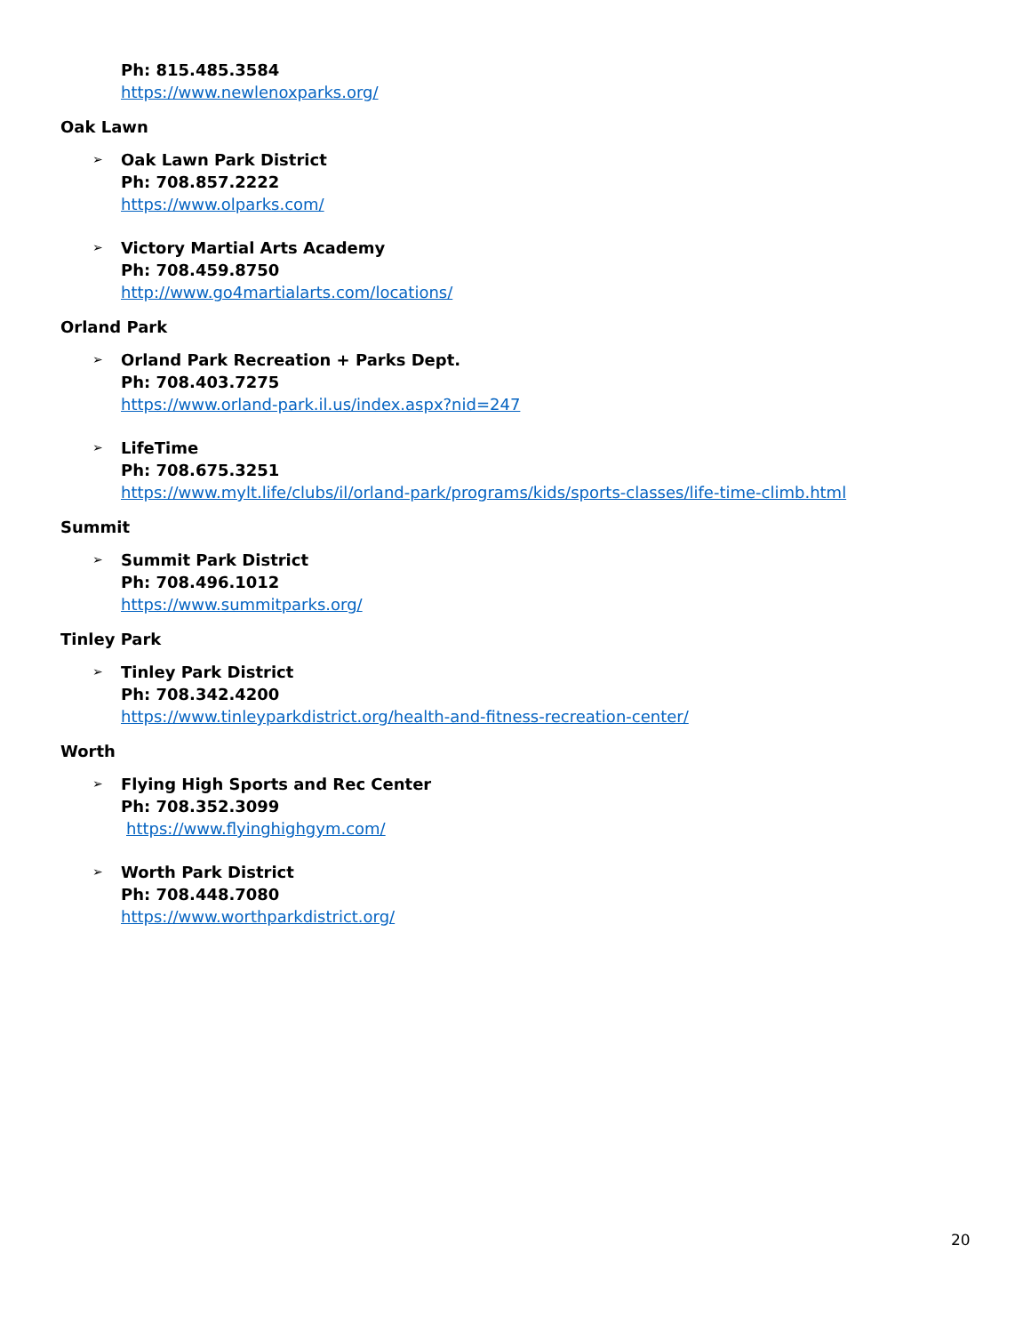Ph: 815.485.3584
https://www.newlenoxparks.org/
Oak Lawn
➢ Oak Lawn Park District
Ph: 708.857.2222
https://www.olparks.com/
➢ Victory Martial Arts Academy
Ph: 708.459.8750
http://www.go4martialarts.com/locations/
Orland Park
➢ Orland Park Recreation + Parks Dept.
Ph: 708.403.7275
https://www.orland-park.il.us/index.aspx?nid=247
➢ LifeTime
Ph: 708.675.3251
https://www.mylt.life/clubs/il/orland-park/programs/kids/sports-classes/life-time-climb.html
Summit
➢ Summit Park District
Ph: 708.496.1012
https://www.summitparks.org/
Tinley Park
➢ Tinley Park District
Ph: 708.342.4200
https://www.tinleyparkdistrict.org/health-and-fitness-recreation-center/
Worth
➢ Flying High Sports and Rec Center
Ph: 708.352.3099
https://www.flyinghighgym.com/
➢ Worth Park District
Ph: 708.448.7080
https://www.worthparkdistrict.org/
20